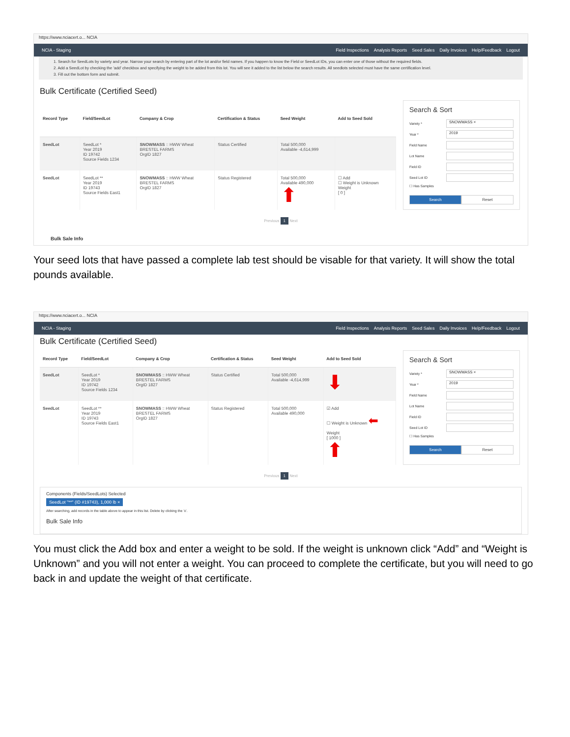https://www.nciacert.o... NCIA
NCIA - Staging Field Inspections Analysis Reports Seed Sales Daily Invoices Help/Feedback Logout
1. Search for SeedLots by variety and year. Narrow your search by entering part of the lot and/or field names. If you happen to know the Field or SeedLot IDs, you can enter one of those without the required fields.
2. Add a SeedLot by checking the 'add' checkbox and specifying the weight to be added from this lot. You will see it added to the list below the search results. All seedlots selected must have the same certification level.
3. Fill out the bottom form and submit.
Bulk Certificate (Certified Seed)
| Record Type | Field/SeedLot | Company & Crop | Certification & Status | Seed Weight | Add to Seed Sold |
| --- | --- | --- | --- | --- | --- |
| SeedLot | SeedLot * Year 2019 ID 19742 Source Fields 1234 | SNOWMASS :: HWW Wheat BRESTEL FARMS OrgID 1827 | Status Certified | Total 500,000 Available -4,614,999 | |
| SeedLot | SeedLot ** Year 2019 ID 19743 Source Fields East1 | SNOWMASS :: HWW Wheat BRESTEL FARMS OrgID 1827 | Status Registered | Total 500,000 Available 490,000 ⬆ | ☐ Add ☐ Weight is Unknown Weight [ 0 ] |
Search & Sort
Variety *
SNOWMASS ×
Year *
2019
Field Name
Lot Name
Field ID
Seed Lot ID
☐ Has Samples
Search Reset
Previous 1 Next
Bulk Sale Info
Your seed lots that have passed a complete lab test should be visable for that variety. It will show the total pounds available.
https://www.nciacert.o... NCIA
NCIA - Staging Field Inspections Analysis Reports Seed Sales Daily Invoices Help/Feedback Logout
Bulk Certificate (Certified Seed)
| Record Type | Field/SeedLot | Company & Crop | Certification & Status | Seed Weight | Add to Seed Sold |
| --- | --- | --- | --- | --- | --- |
| SeedLot | SeedLot * Year 2019 ID 19742 Source Fields 1234 | SNOWMASS :: HWW Wheat BRESTEL FARMS OrgID 1827 | Status Certified | Total 500,000 Available -4,614,999 | ⬇ |
| SeedLot | SeedLot ** Year 2019 ID 19743 Source Fields East1 | SNOWMASS :: HWW Wheat BRESTEL FARMS OrgID 1827 | Status Registered | Total 500,000 Available 490,000 | ☑ Add ☐ Weight is Unknown ⬅ Weight [ 1000 ] ⬆ |
Search & Sort
Variety *
SNOWMASS ×
Year *
2019
Field Name
Lot Name
Field ID
Seed Lot ID
☐ Has Samples
Search Reset
Previous 1 Next
Components (Fields/SeedLots) Selected
SeedLot "**" (ID #19743), 1,000 lb ×
After searching, add records in the table above to appear in this list. Delete by clicking the 'x'.
Bulk Sale Info
You must click the Add box and enter a weight to be sold. If the weight is unknown click “Add” and “Weight is Unknown” and you will not enter a weight. You can proceed to complete the certificate, but you will need to go back in and update the weight of that certificate.